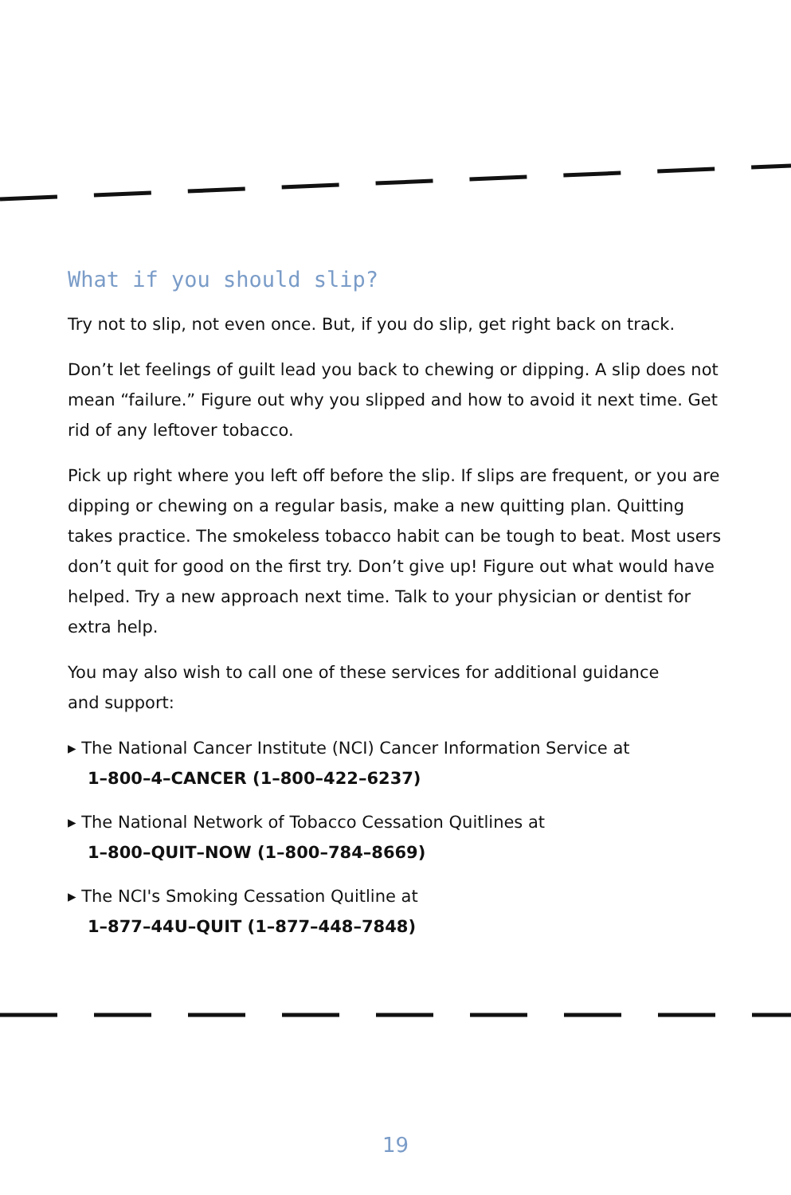What if you should slip?
Try not to slip, not even once. But, if you do slip, get right back on track.
Don’t let feelings of guilt lead you back to chewing or dipping. A slip does not mean “failure.” Figure out why you slipped and how to avoid it next time. Get rid of any leftover tobacco.
Pick up right where you left off before the slip. If slips are frequent, or you are dipping or chewing on a regular basis, make a new quitting plan. Quitting takes practice. The smokeless tobacco habit can be tough to beat. Most users don’t quit for good on the first try. Don’t give up! Figure out what would have helped. Try a new approach next time. Talk to your physician or dentist for extra help.
You may also wish to call one of these services for additional guidance
and support:
▸ The National Cancer Institute (NCI) Cancer Information Service at
1–800–4–CANCER (1–800–422–6237)
▸ The National Network of Tobacco Cessation Quitlines at
1–800–QUIT–NOW (1–800–784–8669)
▸ The NCI's Smoking Cessation Quitline at
1–877–44U–QUIT (1–877–448–7848)
19